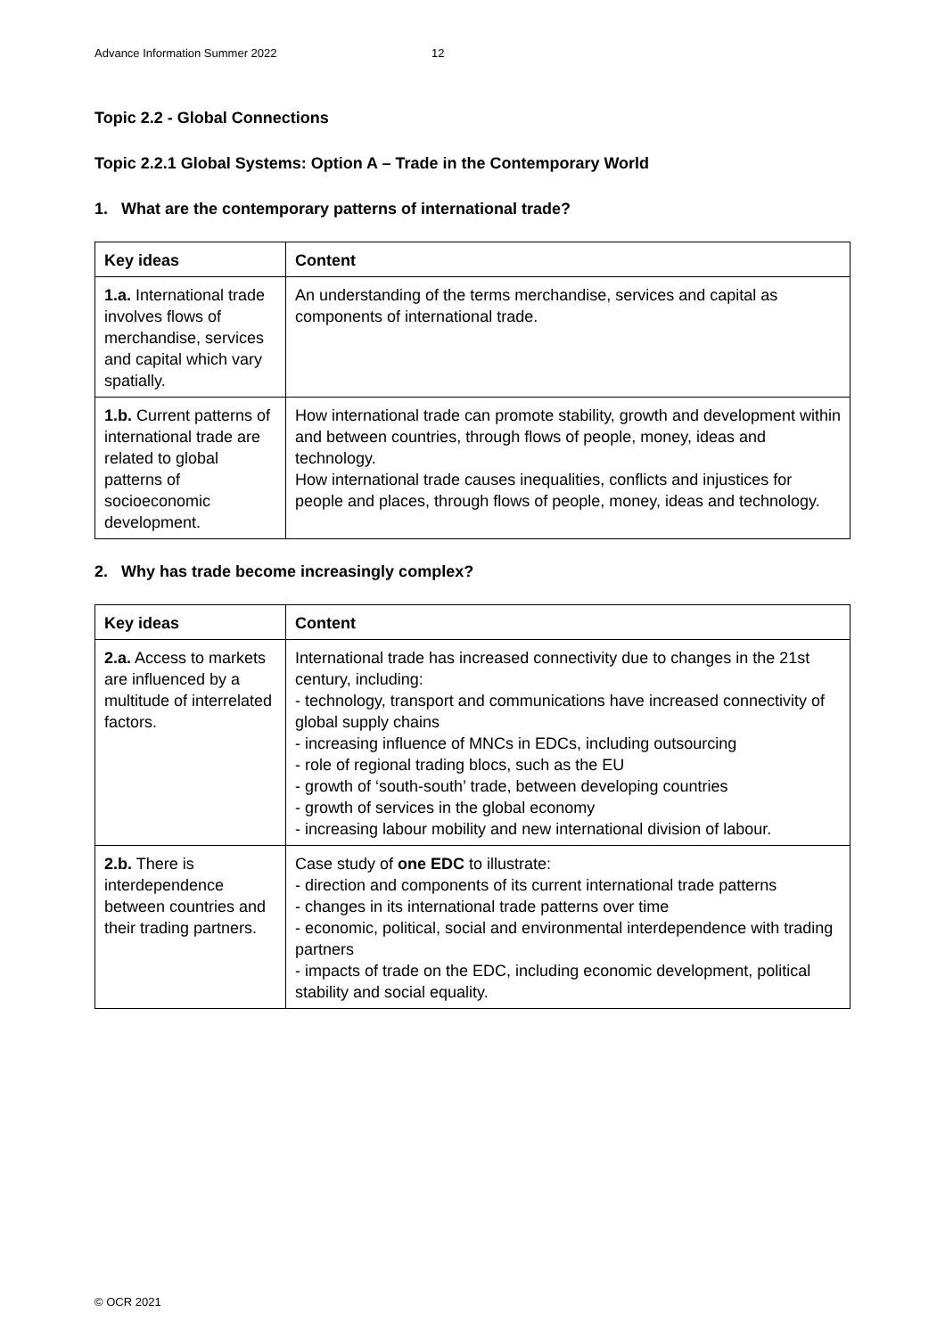Advance Information Summer 2022 12
Topic 2.2 - Global Connections
Topic 2.2.1 Global Systems: Option A – Trade in the Contemporary World
1. What are the contemporary patterns of international trade?
| Key ideas | Content |
| --- | --- |
| 1.a. International trade involves flows of merchandise, services and capital which vary spatially. | An understanding of the terms merchandise, services and capital as components of international trade. |
| 1.b. Current patterns of international trade are related to global patterns of socioeconomic development. | How international trade can promote stability, growth and development within and between countries, through flows of people, money, ideas and technology. How international trade causes inequalities, conflicts and injustices for people and places, through flows of people, money, ideas and technology. |
2. Why has trade become increasingly complex?
| Key ideas | Content |
| --- | --- |
| 2.a. Access to markets are influenced by a multitude of interrelated factors. | International trade has increased connectivity due to changes in the 21st century, including: - technology, transport and communications have increased connectivity of global supply chains - increasing influence of MNCs in EDCs, including outsourcing - role of regional trading blocs, such as the EU - growth of ‘south-south’ trade, between developing countries - growth of services in the global economy - increasing labour mobility and new international division of labour. |
| 2.b. There is interdependence between countries and their trading partners. | Case study of one EDC to illustrate: - direction and components of its current international trade patterns - changes in its international trade patterns over time - economic, political, social and environmental interdependence with trading partners - impacts of trade on the EDC, including economic development, political stability and social equality. |
© OCR 2021